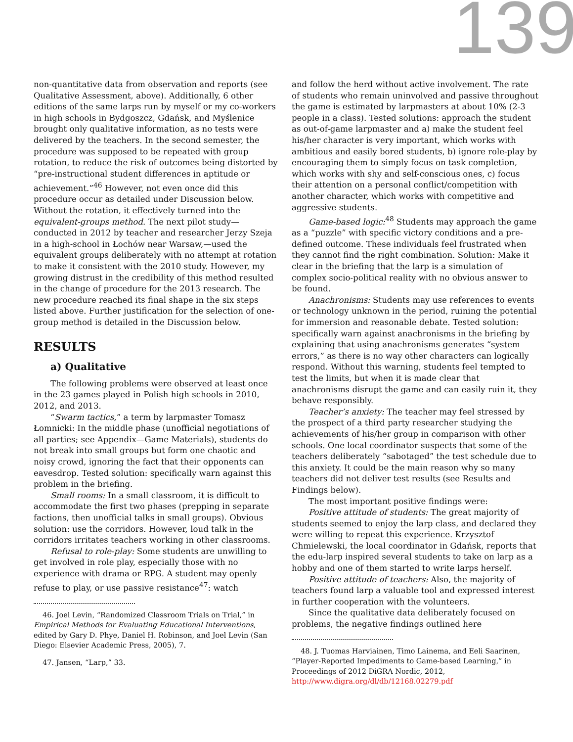139
non-quantitative data from observation and reports (see Qualitative Assessment, above). Additionally, 6 other editions of the same larps run by myself or my co-workers in high schools in Bydgoszcz, Gdańsk, and Myślenice brought only qualitative information, as no tests were delivered by the teachers. In the second semester, the procedure was supposed to be repeated with group rotation, to reduce the risk of outcomes being distorted by “pre-instructional student differences in aptitude or achievement.”<sup>46</sup> However, not even once did this procedure occur as detailed under Discussion below. Without the rotation, it effectively turned into the equivalent-groups method. The next pilot study—conducted in 2012 by teacher and researcher Jerzy Szeja in a high-school in Łochów near Warsaw,—used the equivalent groups deliberately with no attempt at rotation to make it consistent with the 2010 study. However, my growing distrust in the credibility of this method resulted in the change of procedure for the 2013 research. The new procedure reached its final shape in the six steps listed above. Further justification for the selection of one-group method is detailed in the Discussion below.
RESULTS
a) Qualitative
The following problems were observed at least once in the 23 games played in Polish high schools in 2010, 2012, and 2013.
“Swarm tactics,” a term by larpmaster Tomasz Łomnicki: In the middle phase (unofficial negotiations of all parties; see Appendix—Game Materials), students do not break into small groups but form one chaotic and noisy crowd, ignoring the fact that their opponents can eavesdrop. Tested solution: specifically warn against this problem in the briefing.
Small rooms: In a small classroom, it is difficult to accommodate the first two phases (prepping in separate factions, then unofficial talks in small groups). Obvious solution: use the corridors. However, loud talk in the corridors irritates teachers working in other classrooms.
Refusal to role-play: Some students are unwilling to get involved in role play, especially those with no experience with drama or RPG. A student may openly refuse to play, or use passive resistance<sup>47</sup>: watch
46. Joel Levin, “Randomized Classroom Trials on Trial,” in Empirical Methods for Evaluating Educational Interventions, edited by Gary D. Phye, Daniel H. Robinson, and Joel Levin (San Diego: Elsevier Academic Press, 2005), 7.
47. Jansen, “Larp,” 33.
and follow the herd without active involvement. The rate of students who remain uninvolved and passive throughout the game is estimated by larpmasters at about 10% (2-3 people in a class). Tested solutions: approach the student as out-of-game larpmaster and a) make the student feel his/her character is very important, which works with ambitious and easily bored students, b) ignore role-play by encouraging them to simply focus on task completion, which works with shy and self-conscious ones, c) focus their attention on a personal conflict/competition with another character, which works with competitive and aggressive students.
Game-based logic:<sup>48</sup> Students may approach the game as a “puzzle” with specific victory conditions and a pre-defined outcome. These individuals feel frustrated when they cannot find the right combination. Solution: Make it clear in the briefing that the larp is a simulation of complex socio-political reality with no obvious answer to be found.
Anachronisms: Students may use references to events or technology unknown in the period, ruining the potential for immersion and reasonable debate. Tested solution: specifically warn against anachronisms in the briefing by explaining that using anachronisms generates “system errors,” as there is no way other characters can logically respond. Without this warning, students feel tempted to test the limits, but when it is made clear that anachronisms disrupt the game and can easily ruin it, they behave responsibly.
Teacher’s anxiety: The teacher may feel stressed by the prospect of a third party researcher studying the achievements of his/her group in comparison with other schools. One local coordinator suspects that some of the teachers deliberately “sabotaged” the test schedule due to this anxiety. It could be the main reason why so many teachers did not deliver test results (see Results and Findings below).
The most important positive findings were:
Positive attitude of students: The great majority of students seemed to enjoy the larp class, and declared they were willing to repeat this experience. Krzysztof Chmielewski, the local coordinator in Gdańsk, reports that the edu-larp inspired several students to take on larp as a hobby and one of them started to write larps herself.
Positive attitude of teachers: Also, the majority of teachers found larp a valuable tool and expressed interest in further cooperation with the volunteers.
Since the qualitative data deliberately focused on problems, the negative findings outlined here
48. J. Tuomas Harviainen, Timo Lainema, and Eeli Saarinen, “Player-Reported Impediments to Game-based Learning,” in Proceedings of 2012 DiGRA Nordic, 2012, http://www.digra.org/dl/db/12168.02279.pdf